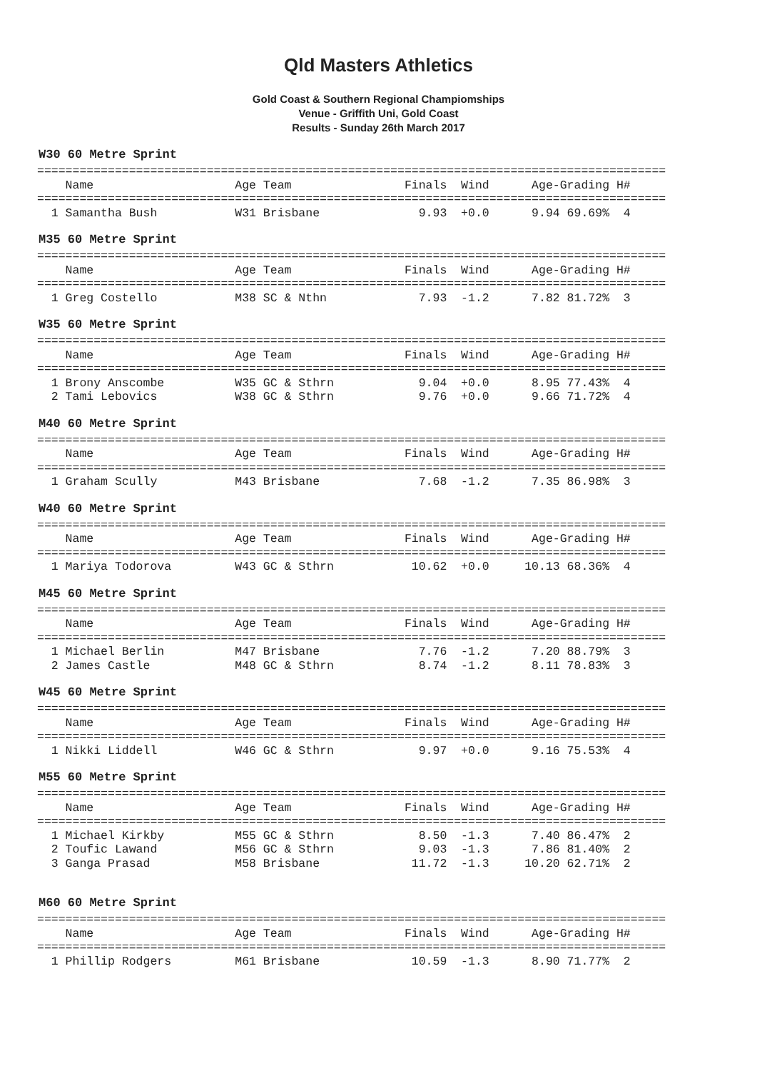Qld Masters Athletics
Gold Coast & Southern Regional Champiomships
Venue - Griffith Uni, Gold Coast
Results - Sunday 26th March 2017
W30 60 Metre Sprint
=========================================================================================
    Name                    Age Team                Finals  Wind      Age-Grading H#
=========================================================================================
  1 Samantha Bush           W31 Brisbane              9.93  +0.0      9.94 69.69%  4
M35 60 Metre Sprint
=========================================================================================
    Name                    Age Team                Finals  Wind      Age-Grading H#
=========================================================================================
  1 Greg Costello           M38 SC & Nthn             7.93  -1.2      7.82 81.72%  3
W35 60 Metre Sprint
=========================================================================================
    Name                    Age Team                Finals  Wind      Age-Grading H#
=========================================================================================
  1 Brony Anscombe          W35 GC & Sthrn            9.04  +0.0      8.95 77.43%  4
  2 Tami Lebovics           W38 GC & Sthrn            9.76  +0.0      9.66 71.72%  4
M40 60 Metre Sprint
=========================================================================================
    Name                    Age Team                Finals  Wind      Age-Grading H#
=========================================================================================
  1 Graham Scully           M43 Brisbane              7.68  -1.2      7.35 86.98%  3
W40 60 Metre Sprint
=========================================================================================
    Name                    Age Team                Finals  Wind      Age-Grading H#
=========================================================================================
  1 Mariya Todorova         W43 GC & Sthrn           10.62  +0.0     10.13 68.36%  4
M45 60 Metre Sprint
=========================================================================================
    Name                    Age Team                Finals  Wind      Age-Grading H#
=========================================================================================
  1 Michael Berlin          M47 Brisbane              7.76  -1.2      7.20 88.79%  3
  2 James Castle            M48 GC & Sthrn            8.74  -1.2      8.11 78.83%  3
W45 60 Metre Sprint
=========================================================================================
    Name                    Age Team                Finals  Wind      Age-Grading H#
=========================================================================================
  1 Nikki Liddell           W46 GC & Sthrn            9.97  +0.0      9.16 75.53%  4
M55 60 Metre Sprint
=========================================================================================
    Name                    Age Team                Finals  Wind      Age-Grading H#
=========================================================================================
  1 Michael Kirkby          M55 GC & Sthrn            8.50  -1.3      7.40 86.47%  2
  2 Toufic Lawand           M56 GC & Sthrn            9.03  -1.3      7.86 81.40%  2
  3 Ganga Prasad            M58 Brisbane             11.72  -1.3     10.20 62.71%  2
M60 60 Metre Sprint
=========================================================================================
    Name                    Age Team                Finals  Wind      Age-Grading H#
=========================================================================================
  1 Phillip Rodgers         M61 Brisbane             10.59  -1.3      8.90 71.77%  2